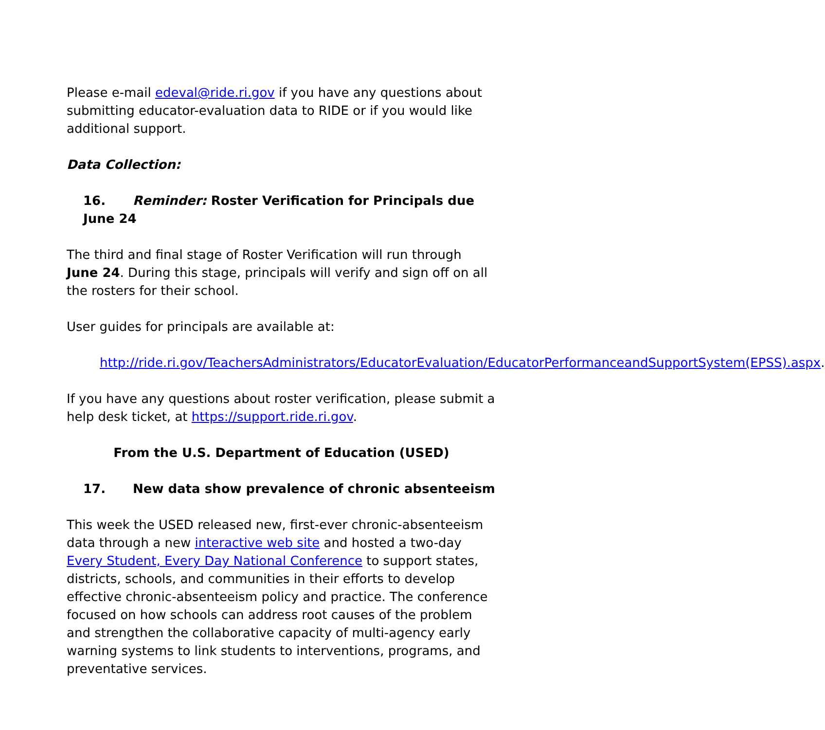Please e-mail edeval@ride.ri.gov if you have any questions about submitting educator-evaluation data to RIDE or if you would like additional support.
Data Collection:
16. Reminder: Roster Verification for Principals due June 24
The third and final stage of Roster Verification will run through June 24. During this stage, principals will verify and sign off on all the rosters for their school.
User guides for principals are available at:
http://ride.ri.gov/TeachersAdministrators/EducatorEvaluation/EducatorPerformanceandSupportSystem(EPSS).aspx.
If you have any questions about roster verification, please submit a help desk ticket, at https://support.ride.ri.gov.
From the U.S. Department of Education (USED)
17. New data show prevalence of chronic absenteeism
This week the USED released new, first-ever chronic-absenteeism data through a new interactive web site and hosted a two-day Every Student, Every Day National Conference to support states, districts, schools, and communities in their efforts to develop effective chronic-absenteeism policy and practice. The conference focused on how schools can address root causes of the problem and strengthen the collaborative capacity of multi-agency early warning systems to link students to interventions, programs, and preventative services.